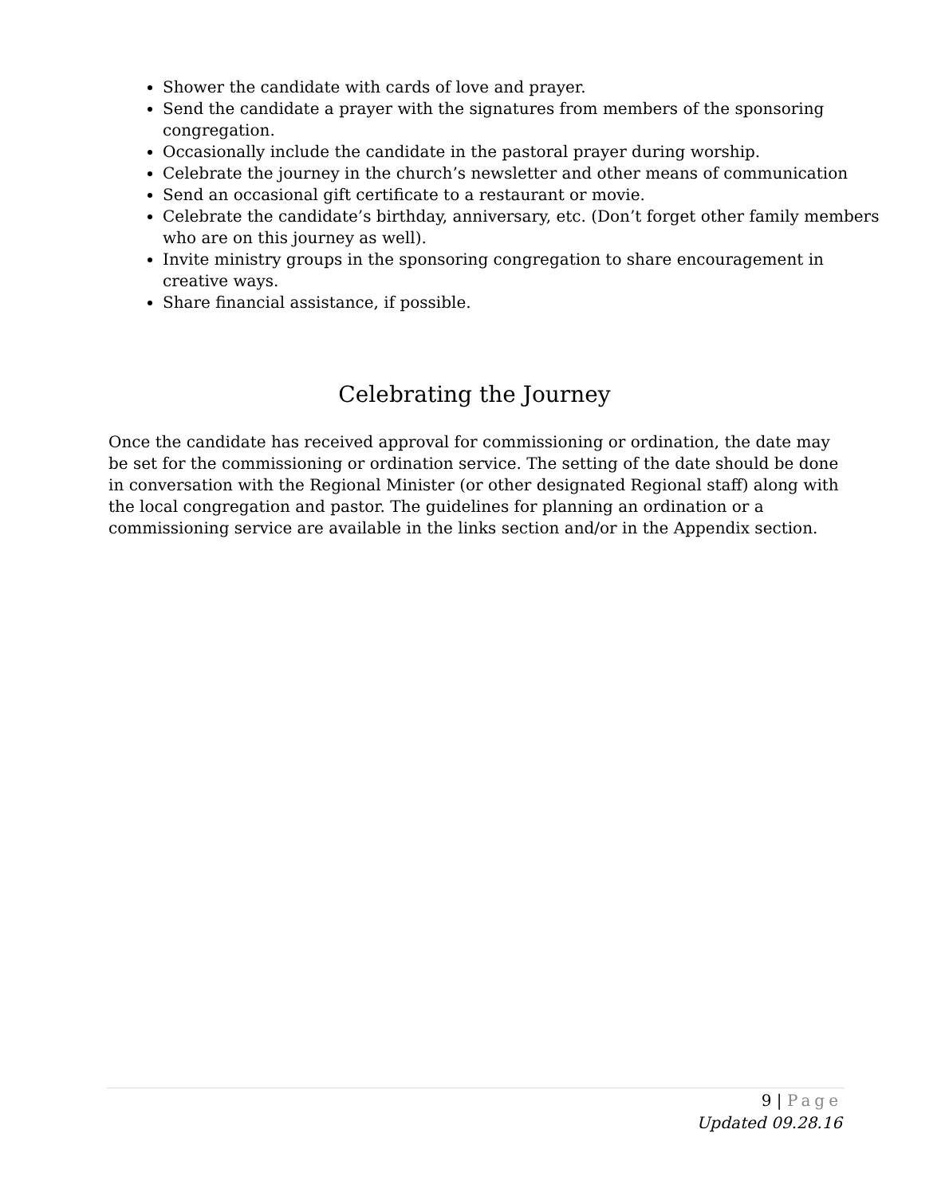Shower the candidate with cards of love and prayer.
Send the candidate a prayer with the signatures from members of the sponsoring congregation.
Occasionally include the candidate in the pastoral prayer during worship.
Celebrate the journey in the church’s newsletter and other means of communication
Send an occasional gift certificate to a restaurant or movie.
Celebrate the candidate’s birthday, anniversary, etc. (Don’t forget other family members who are on this journey as well).
Invite ministry groups in the sponsoring congregation to share encouragement in creative ways.
Share financial assistance, if possible.
Celebrating the Journey
Once the candidate has received approval for commissioning or ordination, the date may be set for the commissioning or ordination service. The setting of the date should be done in conversation with the Regional Minister (or other designated Regional staff) along with the local congregation and pastor. The guidelines for planning an ordination or a commissioning service are available in the links section and/or in the Appendix section.
9 | Page
Updated 09.28.16